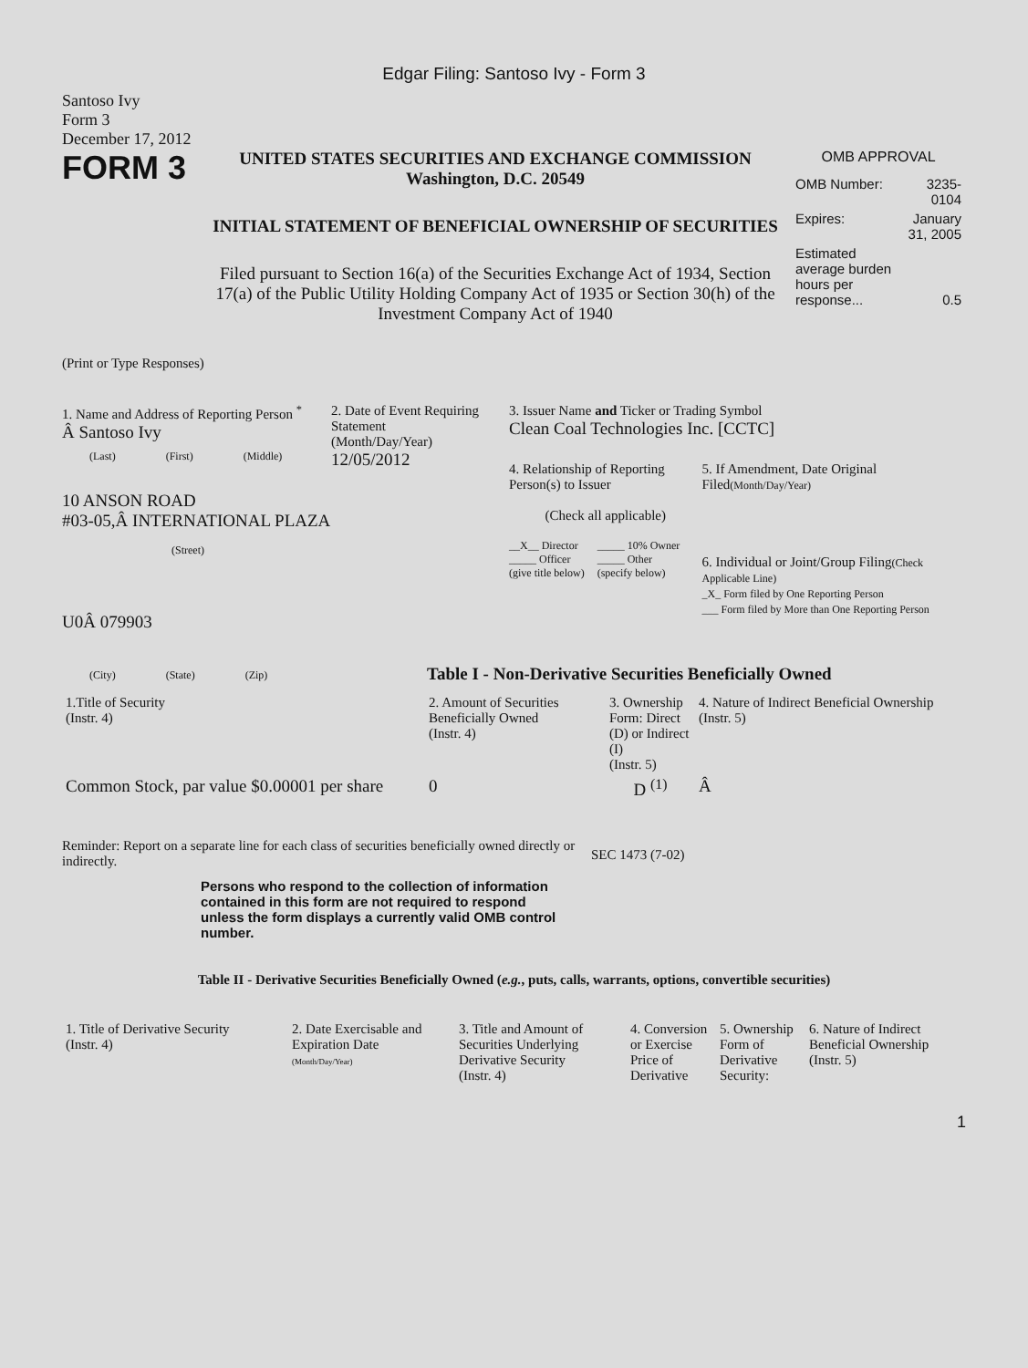Edgar Filing: Santoso Ivy - Form 3
Santoso Ivy
Form 3
December 17, 2012
FORM 3
UNITED STATES SECURITIES AND EXCHANGE COMMISSION
Washington, D.C. 20549
INITIAL STATEMENT OF BENEFICIAL OWNERSHIP OF SECURITIES
Filed pursuant to Section 16(a) of the Securities Exchange Act of 1934, Section 17(a) of the Public Utility Holding Company Act of 1935 or Section 30(h) of the Investment Company Act of 1940
OMB APPROVAL
| OMB Number: | 3235-0104 |
| Expires: | January 31, 2005 |
| Estimated average burden hours per response... | 0.5 |
(Print or Type Responses)
1. Name and Address of Reporting Person <sup>*</sup>
Â Santoso Ivy
(Last) (First) (Middle)
10 ANSON ROAD
#03-05,Â INTERNATIONAL PLAZA
(Street)
U0Â 079903
(City) (State) (Zip)
2. Date of Event Requiring Statement
(Month/Day/Year)
12/05/2012
3. Issuer Name and Ticker or Trading Symbol
Clean Coal Technologies Inc. [CCTC]
4. Relationship of Reporting Person(s) to Issuer
(Check all applicable)
__X__ Director
_____ Officer
(give title below)
_____ 10% Owner
_____ Other
(specify below)
5. If Amendment, Date Original Filed(Month/Day/Year)
6. Individual or Joint/Group Filing(Check Applicable Line)
_X_ Form filed by One Reporting Person
___ Form filed by More than One Reporting Person
Table I - Non-Derivative Securities Beneficially Owned
| 1.Title of Security (Instr. 4) | 2. Amount of Securities Beneficially Owned (Instr. 4) | 3. Ownership Form: Direct (D) or Indirect (I) (Instr. 5) | 4. Nature of Indirect Beneficial Ownership (Instr. 5) |
| --- | --- | --- | --- |
| Common Stock, par value $0.00001 per share | 0 | D <sup>(1)</sup> | Â |
Reminder: Report on a separate line for each class of securities beneficially owned directly or indirectly.
SEC 1473 (7-02)
Persons who respond to the collection of information contained in this form are not required to respond unless the form displays a currently valid OMB control number.
Table II - Derivative Securities Beneficially Owned (e.g., puts, calls, warrants, options, convertible securities)
| 1. Title of Derivative Security (Instr. 4) | 2. Date Exercisable and Expiration Date (Month/Day/Year) | 3. Title and Amount of Securities Underlying Derivative Security (Instr. 4) | 4. Conversion or Exercise Price of Derivative | 5. Ownership Form of Derivative Security: | 6. Nature of Indirect Beneficial Ownership (Instr. 5) |
| --- | --- | --- | --- | --- | --- |
1